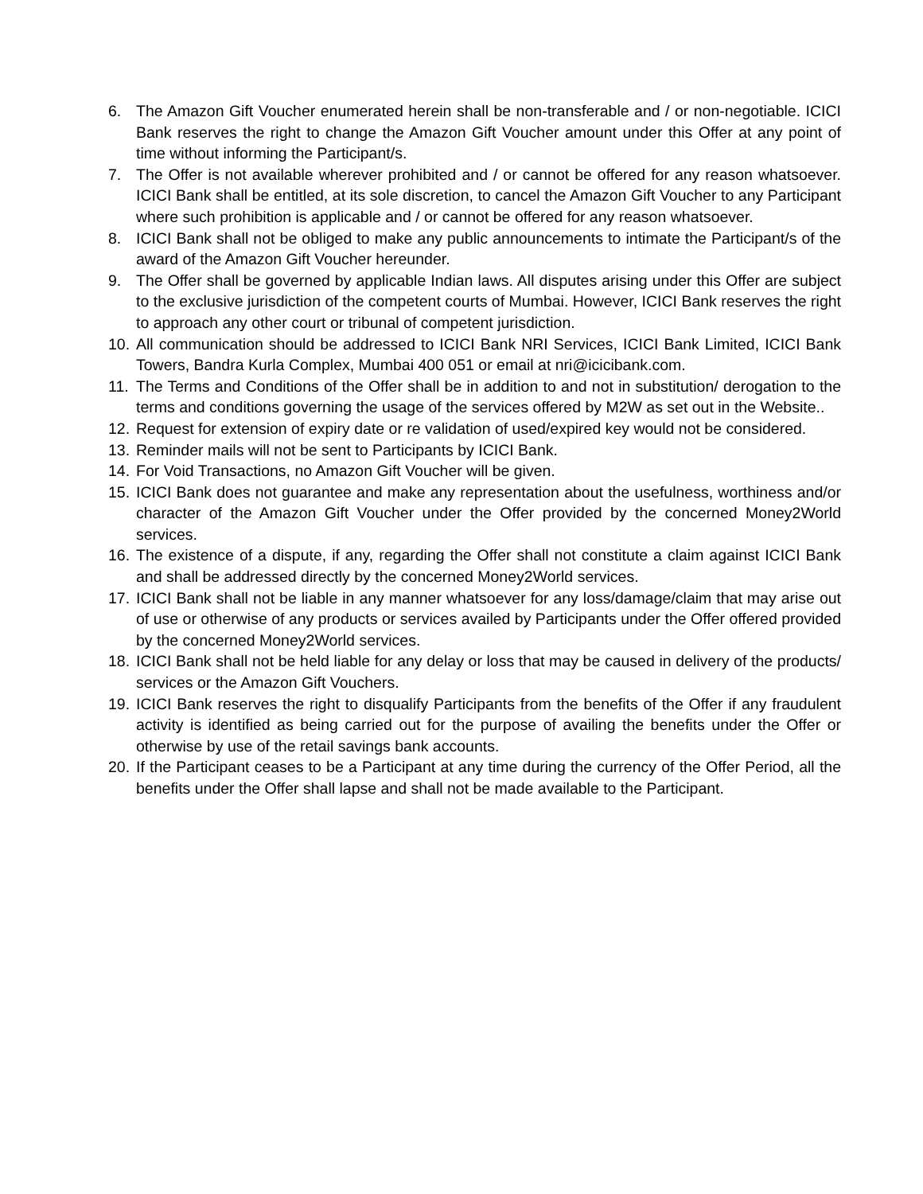6. The Amazon Gift Voucher enumerated herein shall be non-transferable and / or non-negotiable. ICICI Bank reserves the right to change the Amazon Gift Voucher amount under this Offer at any point of time without informing the Participant/s.
7. The Offer is not available wherever prohibited and / or cannot be offered for any reason whatsoever. ICICI Bank shall be entitled, at its sole discretion, to cancel the Amazon Gift Voucher to any Participant where such prohibition is applicable and / or cannot be offered for any reason whatsoever.
8. ICICI Bank shall not be obliged to make any public announcements to intimate the Participant/s of the award of the Amazon Gift Voucher hereunder.
9. The Offer shall be governed by applicable Indian laws. All disputes arising under this Offer are subject to the exclusive jurisdiction of the competent courts of Mumbai. However, ICICI Bank reserves the right to approach any other court or tribunal of competent jurisdiction.
10.
All communication should be addressed to ICICI Bank NRI Services, ICICI Bank Limited, ICICI Bank Towers, Bandra Kurla Complex, Mumbai 400 051 or email at nri@icicibank.com.
11.
The Terms and Conditions of the Offer shall be in addition to and not in substitution/ derogation to the terms and conditions governing the usage of the services offered by M2W as set out in the Website..
12.
Request for extension of expiry date or re validation of used/expired key would not be considered.
13.
Reminder mails will not be sent to Participants by ICICI Bank.
14.
For Void Transactions, no Amazon Gift Voucher will be given.
15.
ICICI Bank does not guarantee and make any representation about the usefulness, worthiness and/or character of the Amazon Gift Voucher under the Offer provided by the concerned Money2World services.
16.
The existence of a dispute, if any, regarding the Offer shall not constitute a claim against ICICI Bank and shall be addressed directly by the concerned Money2World services.
17.
ICICI Bank shall not be liable in any manner whatsoever for any loss/damage/claim that may arise out of use or otherwise of any products or services availed by Participants under the Offer offered provided by the concerned Money2World services.
18.
ICICI Bank shall not be held liable for any delay or loss that may be caused in delivery of the products/ services or the Amazon Gift Vouchers.
19.
ICICI Bank reserves the right to disqualify Participants from the benefits of the Offer if any fraudulent activity is identified as being carried out for the purpose of availing the benefits under the Offer or otherwise by use of the retail savings bank accounts.
20.
If the Participant ceases to be a Participant at any time during the currency of the Offer Period, all the benefits under the Offer shall lapse and shall not be made available to the Participant.